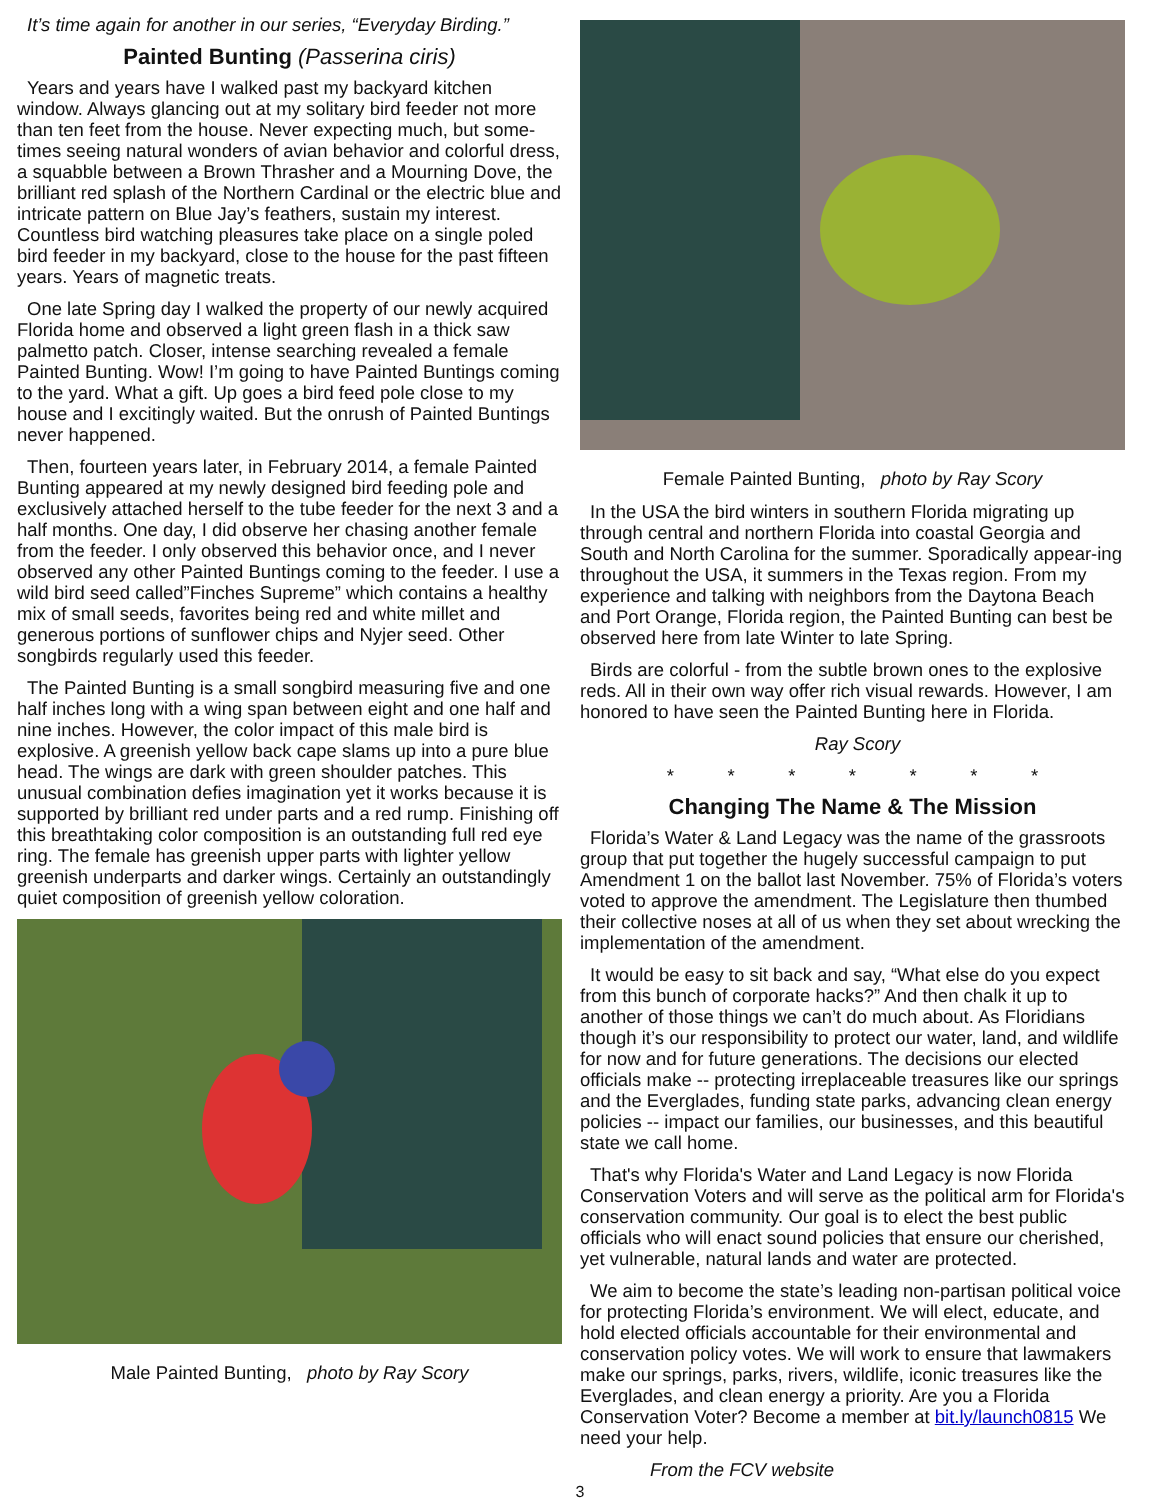It’s time again for another in our series, “Everyday Birding.”
Painted Bunting (Passerina ciris)
Years and years have I walked past my backyard kitchen window. Always glancing out at my solitary bird feeder not more than ten feet from the house. Never expecting much, but some-times seeing natural wonders of avian behavior and colorful dress, a squabble between a Brown Thrasher and a Mourning Dove, the brilliant red splash of the Northern Cardinal or the electric blue and intricate pattern on Blue Jay’s feathers, sustain my interest. Countless bird watching pleasures take place on a single poled bird feeder in my backyard, close to the house for the past fifteen years. Years of magnetic treats.
One late Spring day I walked the property of our newly acquired Florida home and observed a light green flash in a thick saw palmetto patch. Closer, intense searching revealed a female Painted Bunting. Wow! I’m going to have Painted Buntings coming to the yard. What a gift. Up goes a bird feed pole close to my house and I excitingly waited. But the onrush of Painted Buntings never happened.
Then, fourteen years later, in February 2014, a female Painted Bunting appeared at my newly designed bird feeding pole and exclusively attached herself to the tube feeder for the next 3 and a half months. One day, I did observe her chasing another female from the feeder. I only observed this behavior once, and I never observed any other Painted Buntings coming to the feeder. I use a wild bird seed called”Finches Supreme” which contains a healthy mix of small seeds, favorites being red and white millet and generous portions of sunflower chips and Nyjer seed. Other songbirds regularly used this feeder.
The Painted Bunting is a small songbird measuring five and one half inches long with a wing span between eight and one half and nine inches. However, the color impact of this male bird is explosive. A greenish yellow back cape slams up into a pure blue head. The wings are dark with green shoulder patches. This unusual combination defies imagination yet it works because it is supported by brilliant red under parts and a red rump. Finishing off this breathtaking color composition is an outstanding full red eye ring. The female has greenish upper parts with lighter yellow greenish underparts and darker wings. Certainly an outstandingly quiet composition of greenish yellow coloration.
Male Painted Bunting, photo by Ray Scory
Female Painted Bunting, photo by Ray Scory
In the USA the bird winters in southern Florida migrating up through central and northern Florida into coastal Georgia and South and North Carolina for the summer. Sporadically appear-ing throughout the USA, it summers in the Texas region. From my experience and talking with neighbors from the Daytona Beach and Port Orange, Florida region, the Painted Bunting can best be observed here from late Winter to late Spring.
Birds are colorful - from the subtle brown ones to the explosive reds. All in their own way offer rich visual rewards. However, I am honored to have seen the Painted Bunting here in Florida.
Ray Scory
* * * * * * *
Changing The Name & The Mission
Florida’s Water & Land Legacy was the name of the grassroots group that put together the hugely successful campaign to put Amendment 1 on the ballot last November. 75% of Florida’s voters voted to approve the amendment. The Legislature then thumbed their collective noses at all of us when they set about wrecking the implementation of the amendment.
It would be easy to sit back and say, “What else do you expect from this bunch of corporate hacks?” And then chalk it up to another of those things we can’t do much about. As Floridians though it’s our responsibility to protect our water, land, and wildlife for now and for future generations. The decisions our elected officials make -- protecting irreplaceable treasures like our springs and the Everglades, funding state parks, advancing clean energy policies -- impact our families, our businesses, and this beautiful state we call home.
That's why Florida's Water and Land Legacy is now Florida Conservation Voters and will serve as the political arm for Florida's conservation community. Our goal is to elect the best public officials who will enact sound policies that ensure our cherished, yet vulnerable, natural lands and water are protected.
We aim to become the state’s leading non-partisan political voice for protecting Florida’s environment. We will elect, educate, and hold elected officials accountable for their environmental and conservation policy votes. We will work to ensure that lawmakers make our springs, parks, rivers, wildlife, iconic treasures like the Everglades, and clean energy a priority. Are you a Florida Conservation Voter? Become a member at bit.ly/launch0815 We need your help.
From the FCV website
3